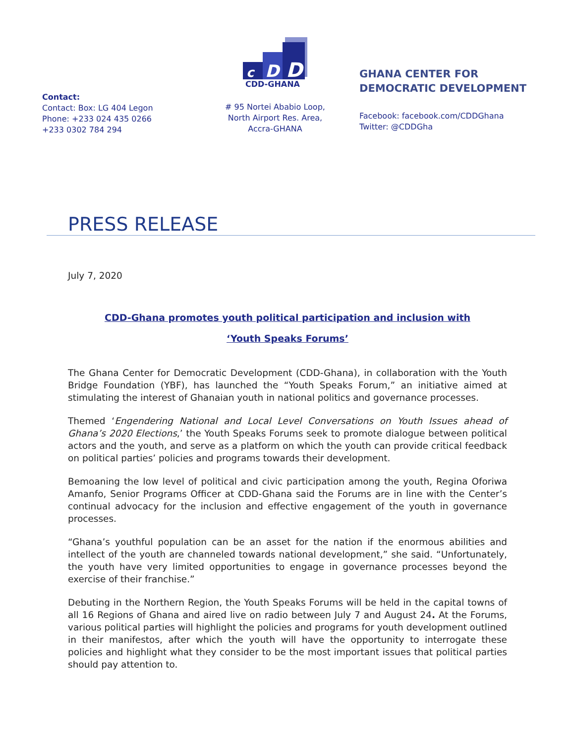Contact:
Contact: Box: LG 404 Legon
Phone: +233 024 435 0266
+233 0302 784 294
c
D
D
CDD-GHANA
# 95 Nortei Ababio Loop,
North Airport Res. Area,
Accra-GHANA
GHANA CENTER FOR
DEMOCRATIC DEVELOPMENT
Facebook: facebook.com/CDDGhana Twitter: @CDDGha
PRESS RELEASE
July 7, 2020
CDD-Ghana promotes youth political participation and inclusion with
‘Youth Speaks Forums’
The Ghana Center for Democratic Development (CDD-Ghana), in collaboration with the Youth Bridge Foundation (YBF), has launched the “Youth Speaks Forum,” an initiative aimed at stimulating the interest of Ghanaian youth in national politics and governance processes.
Themed ‘Engendering National and Local Level Conversations on Youth Issues ahead of Ghana’s 2020 Elections,’ the Youth Speaks Forums seek to promote dialogue between political actors and the youth, and serve as a platform on which the youth can provide critical feedback on political parties’ policies and programs towards their development.
Bemoaning the low level of political and civic participation among the youth, Regina Oforiwa Amanfo, Senior Programs Officer at CDD-Ghana said the Forums are in line with the Center’s continual advocacy for the inclusion and effective engagement of the youth in governance processes.
“Ghana’s youthful population can be an asset for the nation if the enormous abilities and intellect of the youth are channeled towards national development,” she said. “Unfortunately, the youth have very limited opportunities to engage in governance processes beyond the exercise of their franchise.”
Debuting in the Northern Region, the Youth Speaks Forums will be held in the capital towns of all 16 Regions of Ghana and aired live on radio between July 7 and August 24. At the Forums, various political parties will highlight the policies and programs for youth development outlined in their manifestos, after which the youth will have the opportunity to interrogate these policies and highlight what they consider to be the most important issues that political parties should pay attention to.